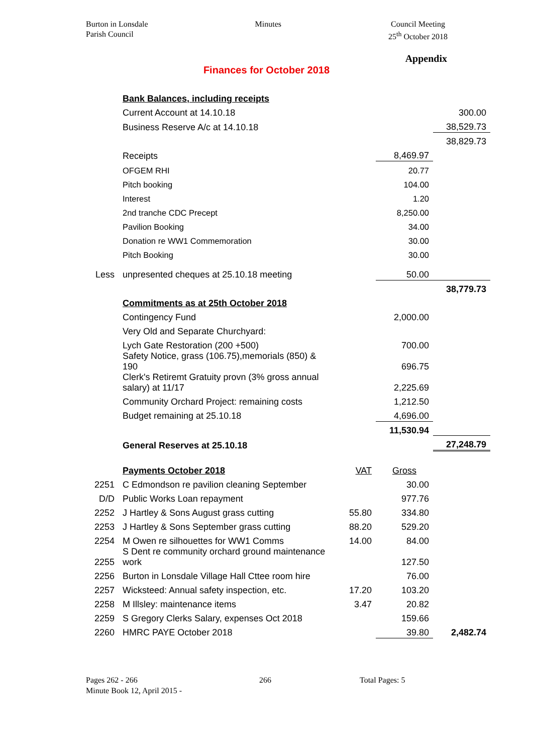Burton in Lonsdale
Parish Council
Minutes Council Meeting
25<sup>th</sup> October 2018
Appendix
Finances for October 2018
| | Bank Balances, including receipts | | | |
| | Current Account at 14.10.18 | | | 300.00 |
| | Business Reserve A/c at 14.10.18 | | | 38,529.73 |
| | | | | 38,829.73 |
| | Receipts | | 8,469.97 | |
| | OFGEM RHI | | 20.77 | |
| | Pitch booking | | 104.00 | |
| | Interest | | 1.20 | |
| | 2nd tranche CDC Precept | | 8,250.00 | |
| | Pavilion Booking | | 34.00 | |
| | Donation re WW1 Commemoration | | 30.00 | |
| | Pitch Booking | | 30.00 | |
| Less | unpresented cheques at 25.10.18 meeting | | 50.00 | |
| | | | | 38,779.73 |
| | Commitments as at 25th October 2018 | | | |
| | Contingency Fund | | 2,000.00 | |
| | Very Old and Separate Churchyard: | | | |
| | Lych Gate Restoration (200 +500) | | 700.00 | |
| | Safety Notice, grass (106.75),memorials (850) & 190 | | 696.75 | |
| | Clerk's Retiremt Gratuity provn (3% gross annual salary) at 11/17 | | 2,225.69 | |
| | Community Orchard Project: remaining costs | | 1,212.50 | |
| | Budget remaining at 25.10.18 | | 4,696.00 | |
| | | | 11,530.94 | |
| | General Reserves at 25.10.18 | | | 27,248.79 |
| | Payments October 2018 | VAT | Gross | |
| 2251 | C Edmondson re pavilion cleaning September | | 30.00 | |
| D/D | Public Works Loan repayment | | 977.76 | |
| 2252 | J Hartley & Sons August grass cutting | 55.80 | 334.80 | |
| 2253 | J Hartley & Sons September grass cutting | 88.20 | 529.20 | |
| 2254 | M Owen re silhouettes for WW1 Comms | 14.00 | 84.00 | |
| 2255 | S Dent re community orchard ground maintenance work | | 127.50 | |
| 2256 | Burton in Lonsdale Village Hall Cttee room hire | | 76.00 | |
| 2257 | Wicksteed: Annual safety inspection, etc. | 17.20 | 103.20 | |
| 2258 | M Illsley: maintenance items | 3.47 | 20.82 | |
| 2259 | S Gregory Clerks Salary, expenses Oct 2018 | | 159.66 | |
| 2260 | HMRC PAYE October 2018 | | 39.80 | 2,482.74 |
Pages 262 - 266
Minute Book 12, April 2015 -
266 Total Pages: 5